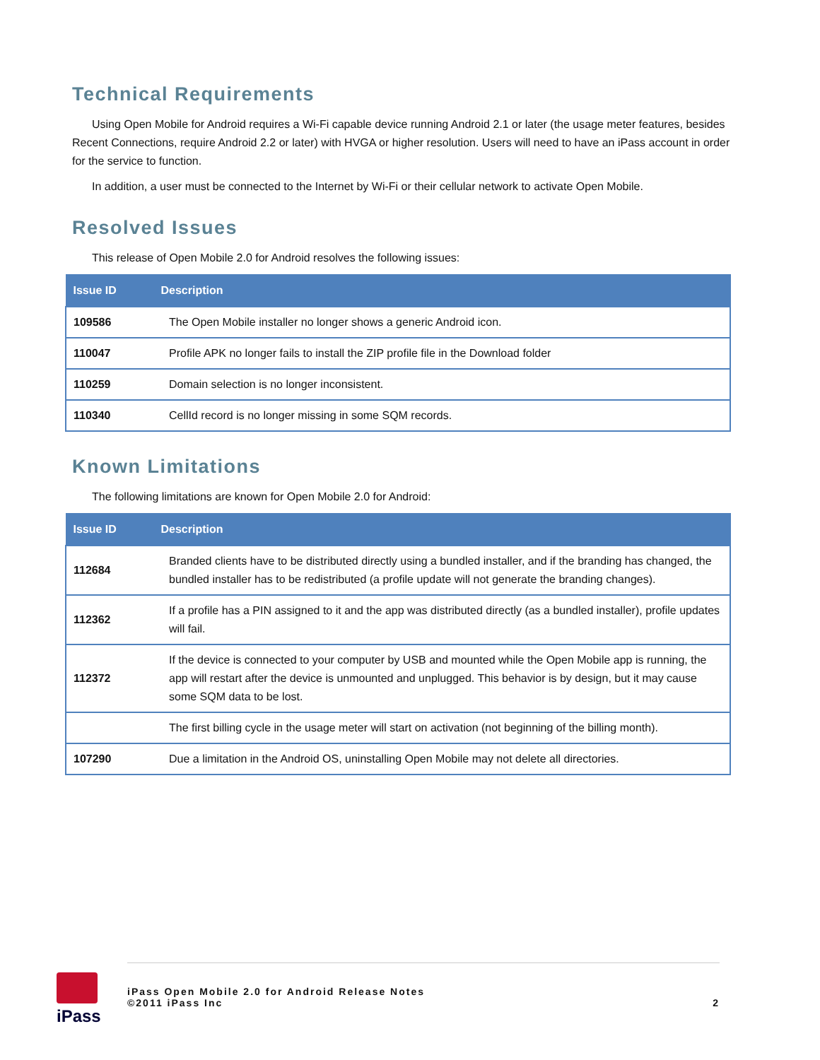Technical Requirements
Using Open Mobile for Android requires a Wi-Fi capable device running Android 2.1 or later (the usage meter features, besides Recent Connections, require Android 2.2 or later) with HVGA or higher resolution. Users will need to have an iPass account in order for the service to function.
In addition, a user must be connected to the Internet by Wi-Fi or their cellular network to activate Open Mobile.
Resolved Issues
This release of Open Mobile 2.0 for Android resolves the following issues:
| Issue ID | Description |
| --- | --- |
| 109586 | The Open Mobile installer no longer shows a generic Android icon. |
| 110047 | Profile APK no longer fails to install the ZIP profile file in the Download folder |
| 110259 | Domain selection is no longer inconsistent. |
| 110340 | CellId record is no longer missing in some SQM records. |
Known Limitations
The following limitations are known for Open Mobile 2.0 for Android:
| Issue ID | Description |
| --- | --- |
| 112684 | Branded clients have to be distributed directly using a bundled installer, and if the branding has changed, the bundled installer has to be redistributed (a profile update will not generate the branding changes). |
| 112362 | If a profile has a PIN assigned to it and the app was distributed directly (as a bundled installer), profile updates will fail. |
| 112372 | If the device is connected to your computer by USB and mounted while the Open Mobile app is running, the app will restart after the device is unmounted and unplugged. This behavior is by design, but it may cause some SQM data to be lost. |
| | The first billing cycle in the usage meter will start on activation (not beginning of the billing month). |
| 107290 | Due a limitation in the Android OS, uninstalling Open Mobile may not delete all directories. |
iPass
iPass Open Mobile 2.0 for Android Release Notes
©2011 iPass Inc
2